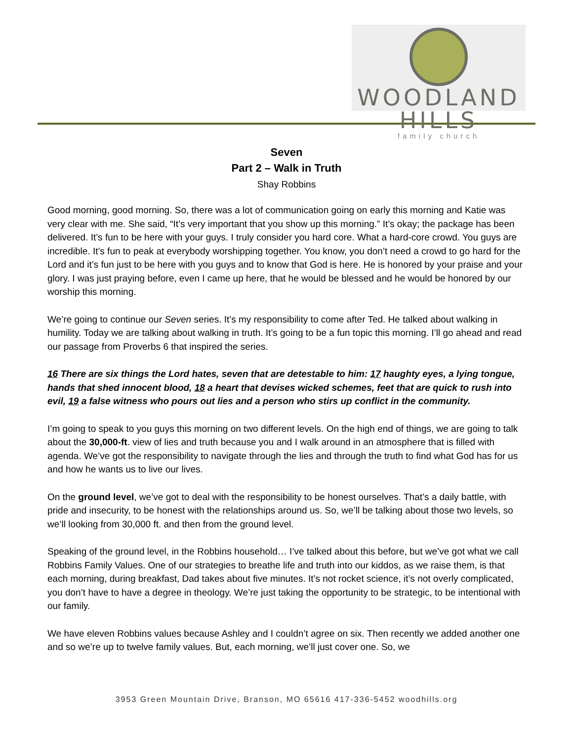WOODLAND HILLS
family church
Seven
Part 2 – Walk in Truth
Shay Robbins
Good morning, good morning. So, there was a lot of communication going on early this morning and Katie was very clear with me. She said, “It’s very important that you show up this morning.” It’s okay; the package has been delivered. It’s fun to be here with your guys. I truly consider you hard core. What a hard-core crowd. You guys are incredible. It’s fun to peak at everybody worshipping together. You know, you don’t need a crowd to go hard for the Lord and it’s fun just to be here with you guys and to know that God is here. He is honored by your praise and your glory. I was just praying before, even I came up here, that he would be blessed and he would be honored by our worship this morning.
We’re going to continue our Seven series. It’s my responsibility to come after Ted. He talked about walking in humility. Today we are talking about walking in truth. It’s going to be a fun topic this morning. I’ll go ahead and read our passage from Proverbs 6 that inspired the series.
16 There are six things the Lord hates, seven that are detestable to him: 17 haughty eyes, a lying tongue, hands that shed innocent blood, 18 a heart that devises wicked schemes, feet that are quick to rush into evil, 19 a false witness who pours out lies and a person who stirs up conflict in the community.
I’m going to speak to you guys this morning on two different levels. On the high end of things, we are going to talk about the 30,000-ft. view of lies and truth because you and I walk around in an atmosphere that is filled with agenda. We’ve got the responsibility to navigate through the lies and through the truth to find what God has for us and how he wants us to live our lives.
On the ground level, we’ve got to deal with the responsibility to be honest ourselves. That’s a daily battle, with pride and insecurity, to be honest with the relationships around us. So, we’ll be talking about those two levels, so we’ll looking from 30,000 ft. and then from the ground level.
Speaking of the ground level, in the Robbins household… I’ve talked about this before, but we’ve got what we call Robbins Family Values. One of our strategies to breathe life and truth into our kiddos, as we raise them, is that each morning, during breakfast, Dad takes about five minutes. It’s not rocket science, it’s not overly complicated, you don’t have to have a degree in theology. We’re just taking the opportunity to be strategic, to be intentional with our family.
We have eleven Robbins values because Ashley and I couldn’t agree on six. Then recently we added another one and so we’re up to twelve family values. But, each morning, we’ll just cover one. So, we
3953 Green Mountain Drive, Branson, MO 65616 417-336-5452 woodhills.org